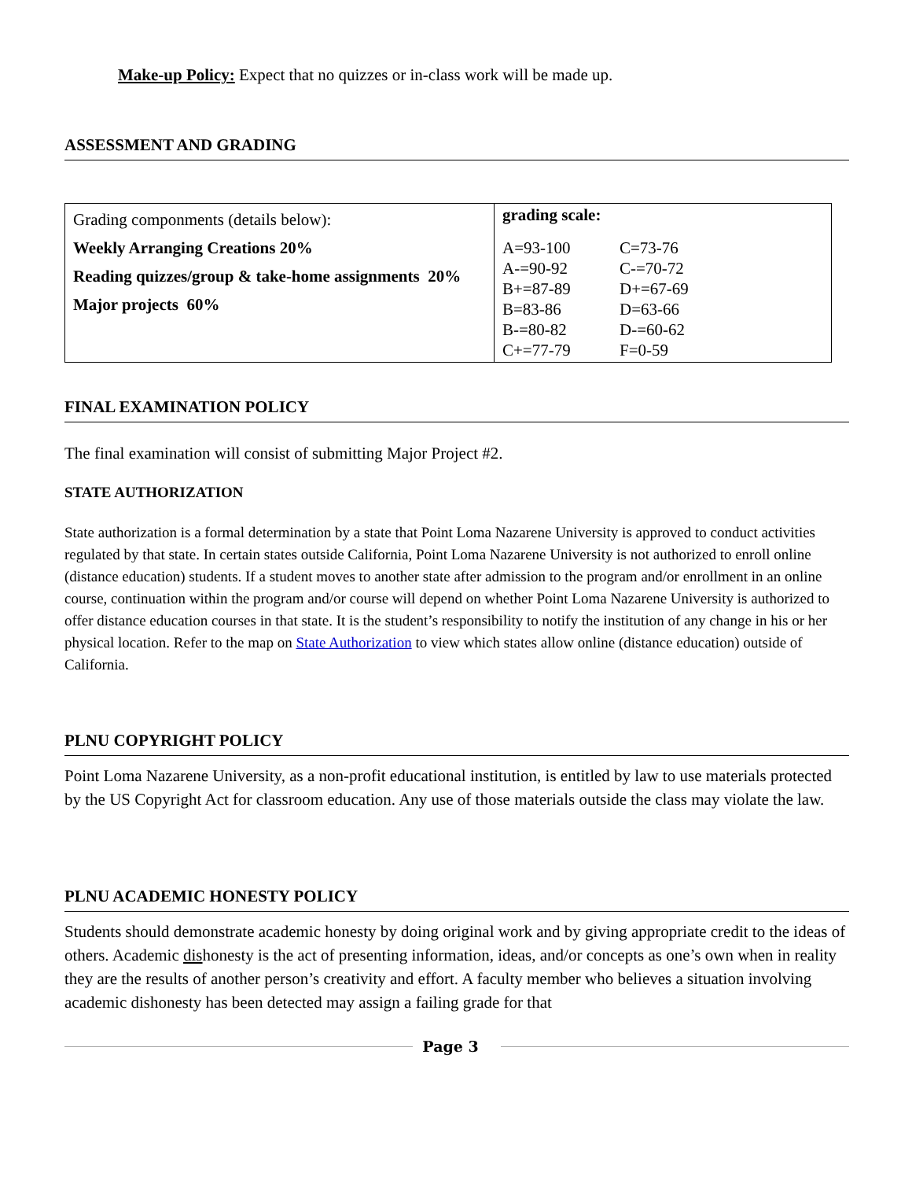Make-up Policy: Expect that no quizzes or in-class work will be made up.
ASSESSMENT AND GRADING
| Grading componments (details below): Weekly Arranging Creations 20% Reading quizzes/group & take-home assignments 20% Major projects 60% | grading scale: / A=93-100 / C=73-76 / / A-=90-92 / C-=70-72 / / B+=87-89 / D+=67-69 / / B=83-86 / D=63-66 / / B-=80-82 / D-=60-62 / / C+=77-79 / F=0-59 / |
FINAL EXAMINATION POLICY
The final examination will consist of submitting Major Project #2.
STATE AUTHORIZATION
State authorization is a formal determination by a state that Point Loma Nazarene University is approved to conduct activities regulated by that state. In certain states outside California, Point Loma Nazarene University is not authorized to enroll online (distance education) students. If a student moves to another state after admission to the program and/or enrollment in an online course, continuation within the program and/or course will depend on whether Point Loma Nazarene University is authorized to offer distance education courses in that state. It is the student’s responsibility to notify the institution of any change in his or her physical location. Refer to the map on State Authorization to view which states allow online (distance education) outside of California.
PLNU COPYRIGHT POLICY
Point Loma Nazarene University, as a non-profit educational institution, is entitled by law to use materials protected by the US Copyright Act for classroom education. Any use of those materials outside the class may violate the law.
PLNU ACADEMIC HONESTY POLICY
Students should demonstrate academic honesty by doing original work and by giving appropriate credit to the ideas of others. Academic dishonesty is the act of presenting information, ideas, and/or concepts as one’s own when in reality they are the results of another person’s creativity and effort. A faculty member who believes a situation involving academic dishonesty has been detected may assign a failing grade for that
Page 3